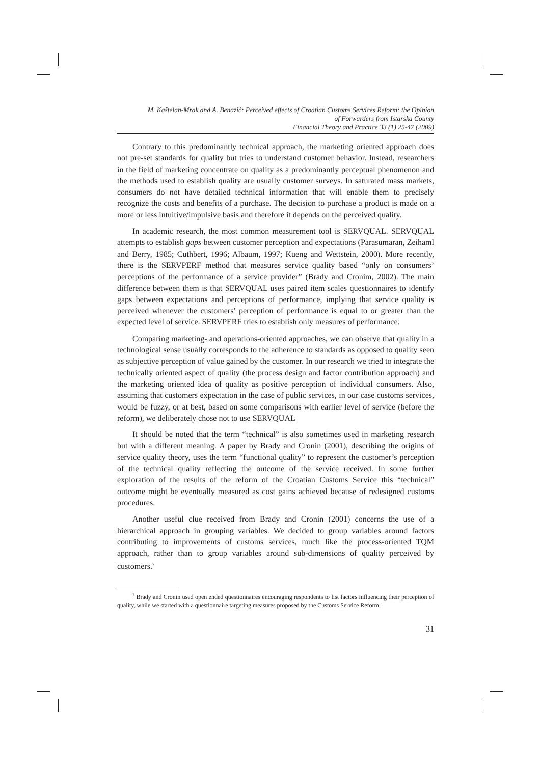M. Kaštelan-Mrak and A. Benazić: Perceived effects of Croatian Customs Services Reform: the Opinion
of Forwarders from Istarska County
Financial Theory and Practice 33 (1) 25-47 (2009)
Contrary to this predominantly technical approach, the marketing oriented approach does not pre-set standards for quality but tries to understand customer behavior. Instead, researchers in the field of marketing concentrate on quality as a predominantly perceptual phenomenon and the methods used to establish quality are usually customer surveys. In saturated mass markets, consumers do not have detailed technical information that will enable them to precisely recognize the costs and benefits of a purchase. The decision to purchase a product is made on a more or less intuitive/impulsive basis and therefore it depends on the perceived quality.
In academic research, the most common measurement tool is SERVQUAL. SERVQUAL attempts to establish gaps between customer perception and expectations (Parasumaran, Zeihaml and Berry, 1985; Cuthbert, 1996; Albaum, 1997; Kueng and Wettstein, 2000). More recently, there is the SERVPERF method that measures service quality based “only on consumers’ perceptions of the performance of a service provider” (Brady and Cronim, 2002). The main difference between them is that SERVQUAL uses paired item scales questionnaires to identify gaps between expectations and perceptions of performance, implying that service quality is perceived whenever the customers’ perception of performance is equal to or greater than the expected level of service. SERVPERF tries to establish only measures of performance.
Comparing marketing- and operations-oriented approaches, we can observe that quality in a technological sense usually corresponds to the adherence to standards as opposed to quality seen as subjective perception of value gained by the customer. In our research we tried to integrate the technically oriented aspect of quality (the process design and factor contribution approach) and the marketing oriented idea of quality as positive perception of individual consumers. Also, assuming that customers expectation in the case of public services, in our case customs services, would be fuzzy, or at best, based on some comparisons with earlier level of service (before the reform), we deliberately chose not to use SERVQUAL
It should be noted that the term “technical” is also sometimes used in marketing research but with a different meaning. A paper by Brady and Cronin (2001), describing the origins of service quality theory, uses the term “functional quality” to represent the customer’s perception of the technical quality reflecting the outcome of the service received. In some further exploration of the results of the reform of the Croatian Customs Service this “technical” outcome might be eventually measured as cost gains achieved because of redesigned customs procedures.
Another useful clue received from Brady and Cronin (2001) concerns the use of a hierarchical approach in grouping variables. We decided to group variables around factors contributing to improvements of customs services, much like the process-oriented TQM approach, rather than to group variables around sub-dimensions of quality perceived by customers.<sup>7</sup>
<sup>7</sup> Brady and Cronin used open ended questionnaires encouraging respondents to list factors influencing their perception of quality, while we started with a questionnaire targeting measures proposed by the Customs Service Reform.
31